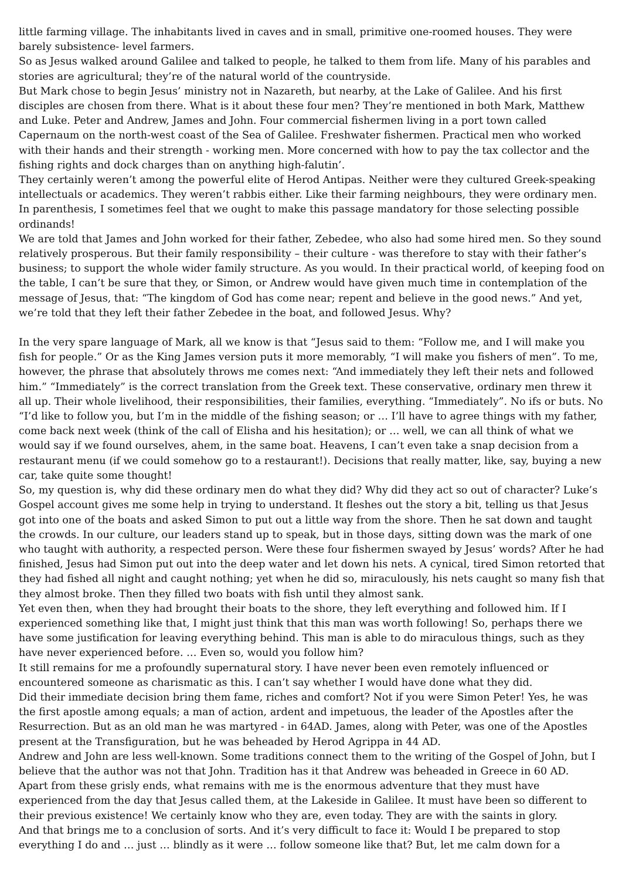little farming village. The inhabitants lived in caves and in small, primitive one-roomed houses. They were barely subsistence- level farmers.
So as Jesus walked around Galilee and talked to people, he talked to them from life. Many of his parables and stories are agricultural; they’re of the natural world of the countryside.
But Mark chose to begin Jesus’ ministry not in Nazareth, but nearby, at the Lake of Galilee. And his first disciples are chosen from there. What is it about these four men? They’re mentioned in both Mark, Matthew and Luke. Peter and Andrew, James and John. Four commercial fishermen living in a port town called Capernaum on the north-west coast of the Sea of Galilee. Freshwater fishermen. Practical men who worked with their hands and their strength - working men. More concerned with how to pay the tax collector and the fishing rights and dock charges than on anything high-falutin’.
They certainly weren’t among the powerful elite of Herod Antipas. Neither were they cultured Greek-speaking intellectuals or academics. They weren’t rabbis either. Like their farming neighbours, they were ordinary men. In parenthesis, I sometimes feel that we ought to make this passage mandatory for those selecting possible ordinands!
We are told that James and John worked for their father, Zebedee, who also had some hired men. So they sound relatively prosperous. But their family responsibility – their culture - was therefore to stay with their father’s business; to support the whole wider family structure. As you would. In their practical world, of keeping food on the table, I can’t be sure that they, or Simon, or Andrew would have given much time in contemplation of the message of Jesus, that: “The kingdom of God has come near; repent and believe in the good news.” And yet, we’re told that they left their father Zebedee in the boat, and followed Jesus. Why?
In the very spare language of Mark, all we know is that “Jesus said to them: “Follow me, and I will make you fish for people.” Or as the King James version puts it more memorably, “I will make you fishers of men”. To me, however, the phrase that absolutely throws me comes next: “And immediately they left their nets and followed him.” “Immediately” is the correct translation from the Greek text. These conservative, ordinary men threw it all up. Their whole livelihood, their responsibilities, their families, everything. “Immediately”. No ifs or buts. No “I’d like to follow you, but I’m in the middle of the fishing season; or … I’ll have to agree things with my father, come back next week (think of the call of Elisha and his hesitation); or … well, we can all think of what we would say if we found ourselves, ahem, in the same boat. Heavens, I can’t even take a snap decision from a restaurant menu (if we could somehow go to a restaurant!). Decisions that really matter, like, say, buying a new car, take quite some thought!
So, my question is, why did these ordinary men do what they did? Why did they act so out of character? Luke’s Gospel account gives me some help in trying to understand. It fleshes out the story a bit, telling us that Jesus got into one of the boats and asked Simon to put out a little way from the shore. Then he sat down and taught the crowds. In our culture, our leaders stand up to speak, but in those days, sitting down was the mark of one who taught with authority, a respected person. Were these four fishermen swayed by Jesus’ words? After he had finished, Jesus had Simon put out into the deep water and let down his nets. A cynical, tired Simon retorted that they had fished all night and caught nothing; yet when he did so, miraculously, his nets caught so many fish that they almost broke. Then they filled two boats with fish until they almost sank.
Yet even then, when they had brought their boats to the shore, they left everything and followed him. If I experienced something like that, I might just think that this man was worth following! So, perhaps there we have some justification for leaving everything behind. This man is able to do miraculous things, such as they have never experienced before. … Even so, would you follow him?
It still remains for me a profoundly supernatural story. I have never been even remotely influenced or encountered someone as charismatic as this. I can’t say whether I would have done what they did.
Did their immediate decision bring them fame, riches and comfort? Not if you were Simon Peter! Yes, he was the first apostle among equals; a man of action, ardent and impetuous, the leader of the Apostles after the Resurrection. But as an old man he was martyred - in 64AD. James, along with Peter, was one of the Apostles present at the Transfiguration, but he was beheaded by Herod Agrippa in 44 AD.
Andrew and John are less well-known. Some traditions connect them to the writing of the Gospel of John, but I believe that the author was not that John. Tradition has it that Andrew was beheaded in Greece in 60 AD.
Apart from these grisly ends, what remains with me is the enormous adventure that they must have experienced from the day that Jesus called them, at the Lakeside in Galilee. It must have been so different to their previous existence! We certainly know who they are, even today. They are with the saints in glory.
And that brings me to a conclusion of sorts. And it’s very difficult to face it: Would I be prepared to stop everything I do and … just … blindly as it were … follow someone like that? But, let me calm down for a